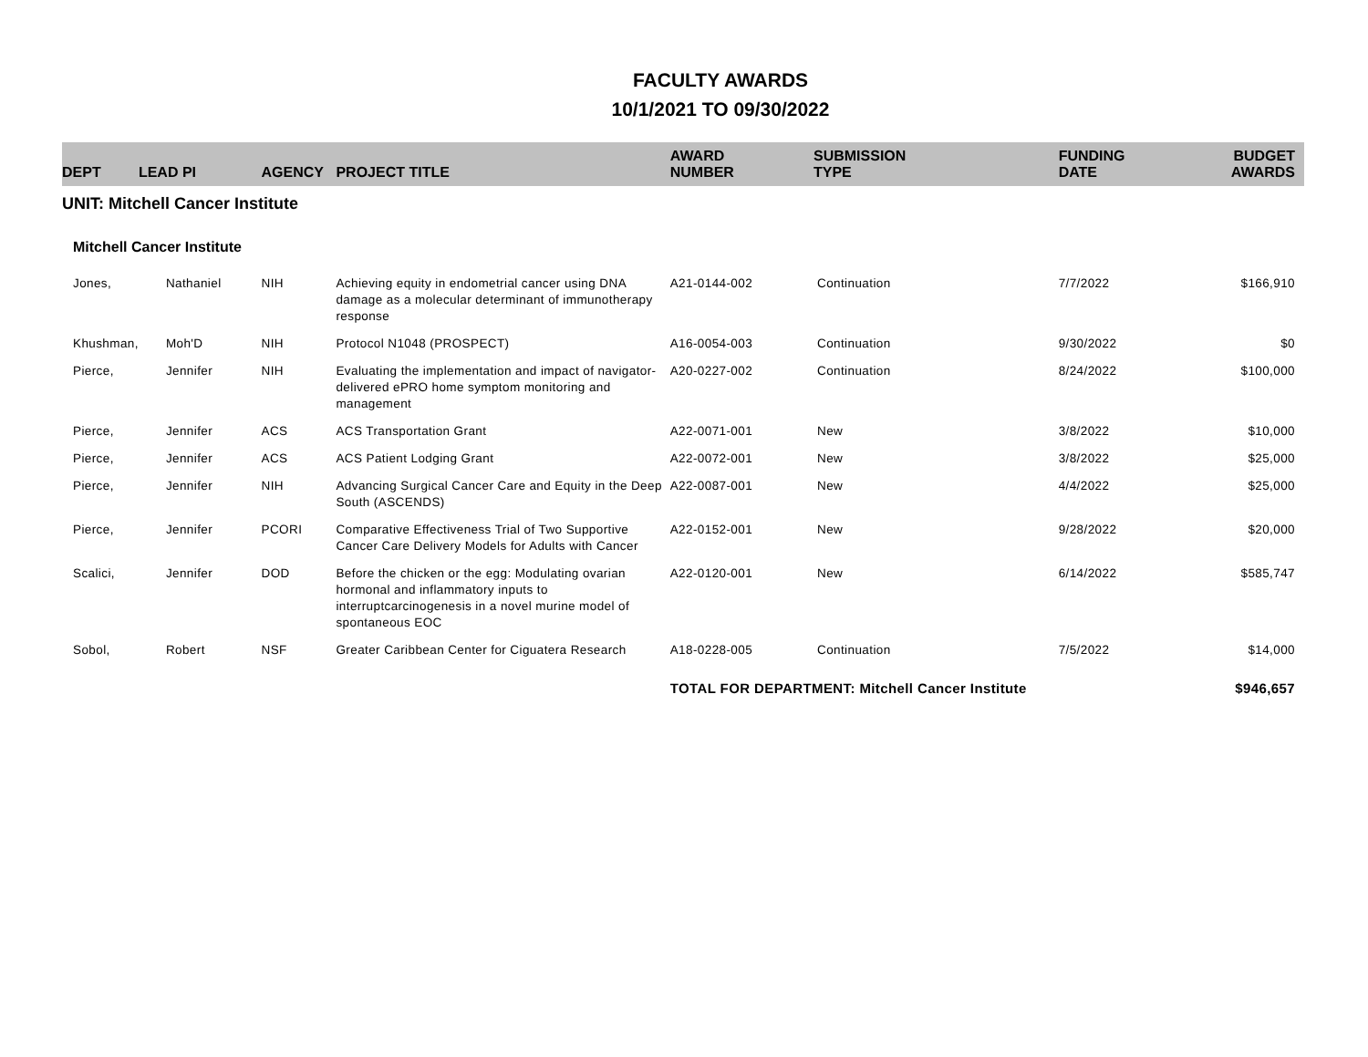FACULTY AWARDS
10/1/2021 TO 09/30/2022
| DEPT | LEAD PI | AGENCY | PROJECT TITLE | AWARD NUMBER | SUBMISSION TYPE | FUNDING DATE | BUDGET AWARDS |
| --- | --- | --- | --- | --- | --- | --- | --- |
| UNIT: Mitchell Cancer Institute | | | | | | | |
| Mitchell Cancer Institute | | | | | | | |
| Jones, | Nathaniel | NIH | Achieving equity in endometrial cancer using DNA damage as a molecular determinant of immunotherapy response | A21-0144-002 | Continuation | 7/7/2022 | $166,910 |
| Khushman, | Moh'D | NIH | Protocol N1048 (PROSPECT) | A16-0054-003 | Continuation | 9/30/2022 | $0 |
| Pierce, | Jennifer | NIH | Evaluating the implementation and impact of navigator-delivered ePRO home symptom monitoring and management | A20-0227-002 | Continuation | 8/24/2022 | $100,000 |
| Pierce, | Jennifer | ACS | ACS Transportation Grant | A22-0071-001 | New | 3/8/2022 | $10,000 |
| Pierce, | Jennifer | ACS | ACS Patient Lodging Grant | A22-0072-001 | New | 3/8/2022 | $25,000 |
| Pierce, | Jennifer | NIH | Advancing Surgical Cancer Care and Equity in the Deep South (ASCENDS) | A22-0087-001 | New | 4/4/2022 | $25,000 |
| Pierce, | Jennifer | PCORI | Comparative Effectiveness Trial of Two Supportive Cancer Care Delivery Models for Adults with Cancer | A22-0152-001 | New | 9/28/2022 | $20,000 |
| Scalici, | Jennifer | DOD | Before the chicken or the egg: Modulating ovarian hormonal and inflammatory inputs to interruptcarcinogenesis in a novel murine model of spontaneous EOC | A22-0120-001 | New | 6/14/2022 | $585,747 |
| Sobol, | Robert | NSF | Greater Caribbean Center for Ciguatera Research | A18-0228-005 | Continuation | 7/5/2022 | $14,000 |
| | | | | TOTAL FOR DEPARTMENT: Mitchell Cancer Institute | | | $946,657 |